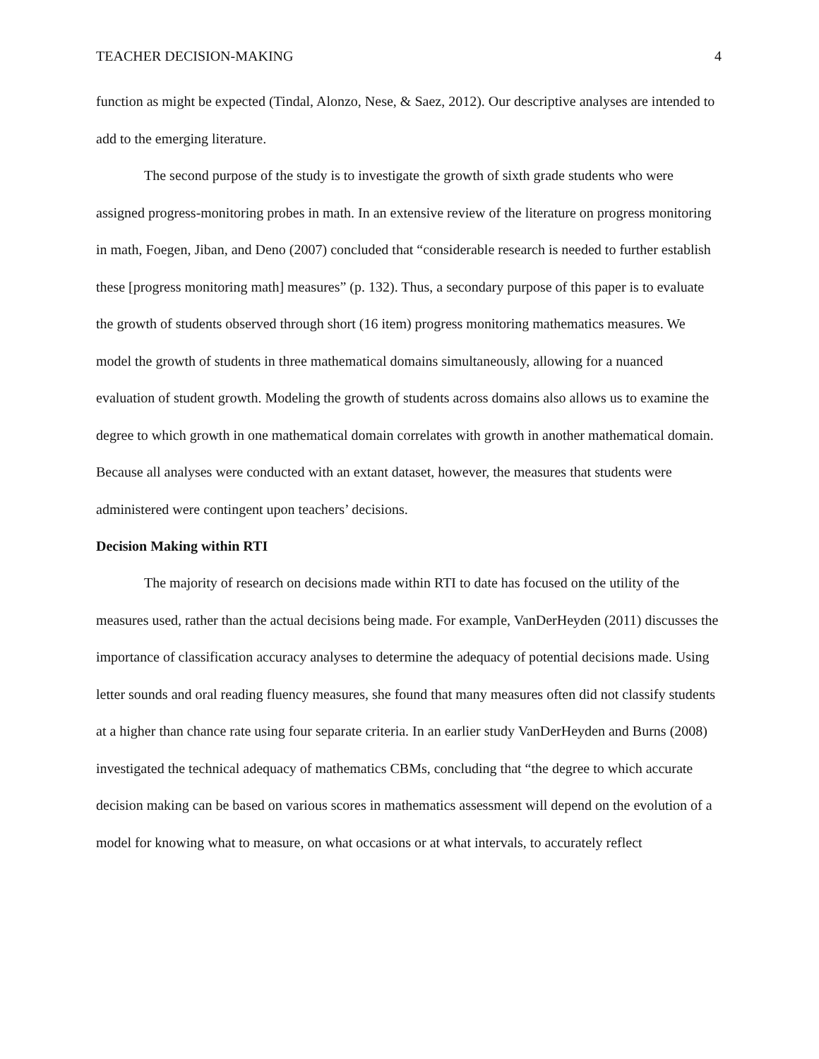TEACHER DECISION-MAKING 4
function as might be expected (Tindal, Alonzo, Nese, & Saez, 2012). Our descriptive analyses are intended to add to the emerging literature.
The second purpose of the study is to investigate the growth of sixth grade students who were assigned progress-monitoring probes in math. In an extensive review of the literature on progress monitoring in math, Foegen, Jiban, and Deno (2007) concluded that “considerable research is needed to further establish these [progress monitoring math] measures” (p. 132). Thus, a secondary purpose of this paper is to evaluate the growth of students observed through short (16 item) progress monitoring mathematics measures. We model the growth of students in three mathematical domains simultaneously, allowing for a nuanced evaluation of student growth. Modeling the growth of students across domains also allows us to examine the degree to which growth in one mathematical domain correlates with growth in another mathematical domain. Because all analyses were conducted with an extant dataset, however, the measures that students were administered were contingent upon teachers’ decisions.
Decision Making within RTI
The majority of research on decisions made within RTI to date has focused on the utility of the measures used, rather than the actual decisions being made. For example, VanDerHeyden (2011) discusses the importance of classification accuracy analyses to determine the adequacy of potential decisions made. Using letter sounds and oral reading fluency measures, she found that many measures often did not classify students at a higher than chance rate using four separate criteria. In an earlier study VanDerHeyden and Burns (2008) investigated the technical adequacy of mathematics CBMs, concluding that “the degree to which accurate decision making can be based on various scores in mathematics assessment will depend on the evolution of a model for knowing what to measure, on what occasions or at what intervals, to accurately reflect